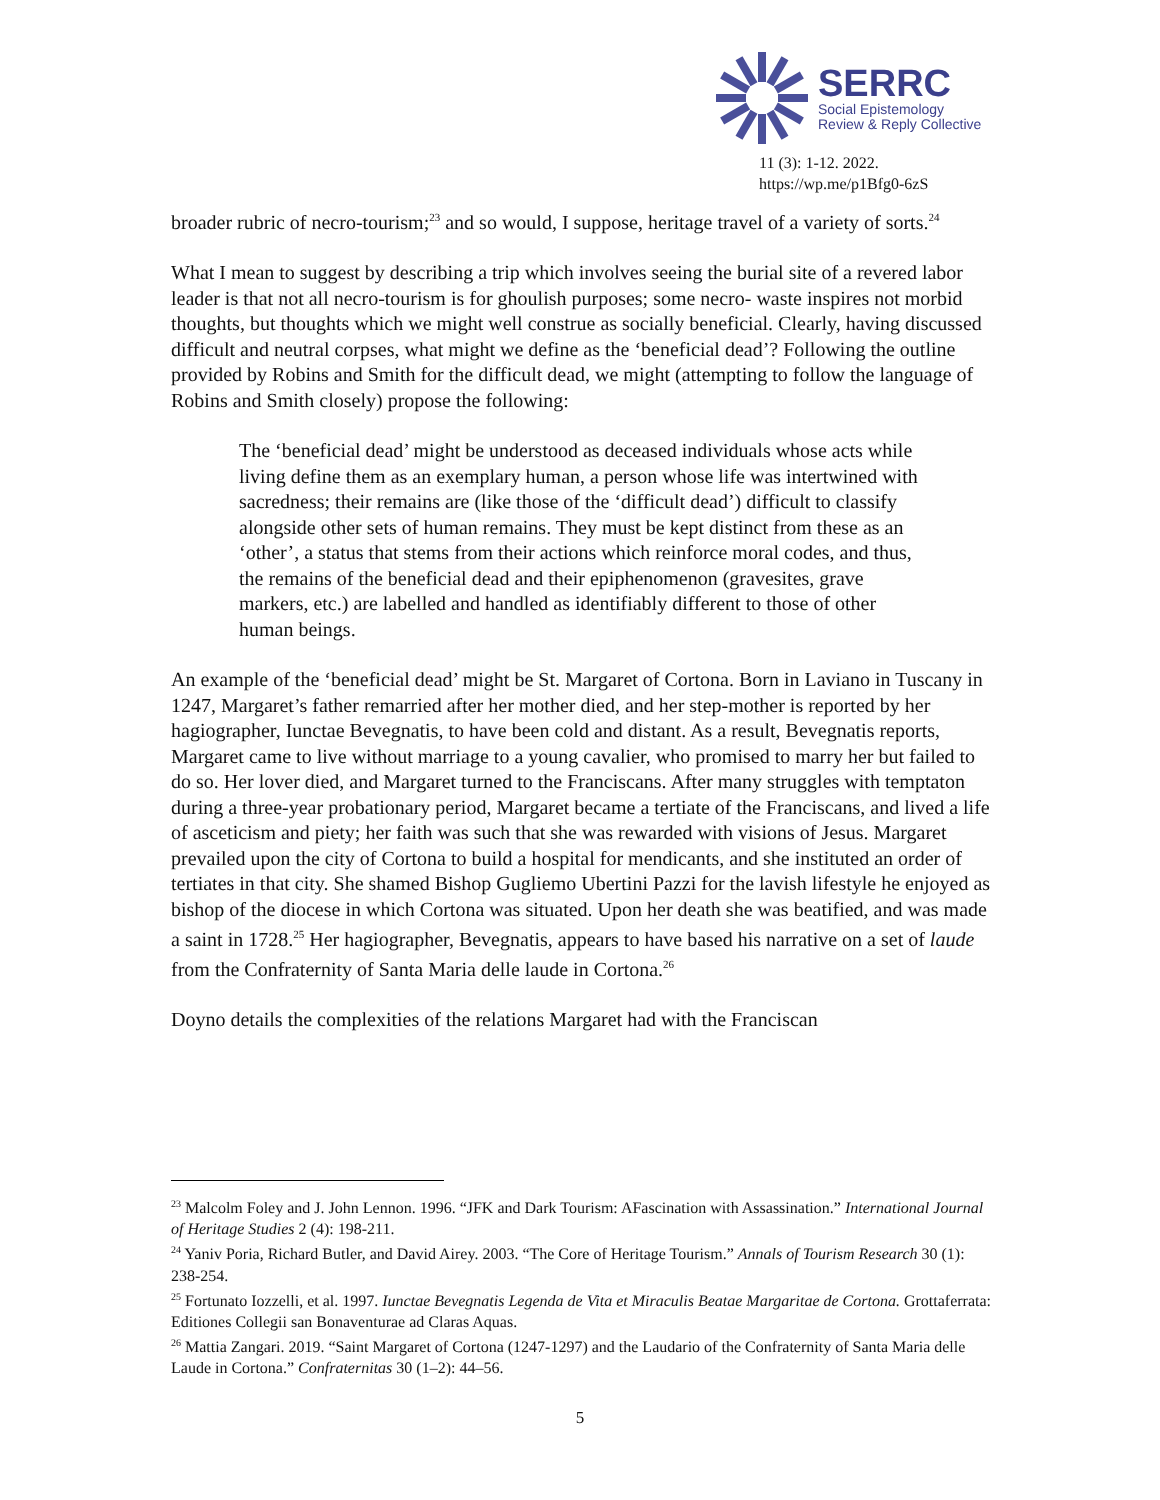SERRC
Social Epistemology
Review & Reply Collective
11 (3): 1-12. 2022.
https://wp.me/p1Bfg0-6zS
broader rubric of necro-tourism;<sup>23</sup> and so would, I suppose, heritage travel of a variety of sorts.<sup>24</sup>
What I mean to suggest by describing a trip which involves seeing the burial site of a revered labor leader is that not all necro-tourism is for ghoulish purposes; some necro- waste inspires not morbid thoughts, but thoughts which we might well construe as socially beneficial. Clearly, having discussed difficult and neutral corpses, what might we define as the ‘beneficial dead’? Following the outline provided by Robins and Smith for the difficult dead, we might (attempting to follow the language of Robins and Smith closely) propose the following:
The ‘beneficial dead’ might be understood as deceased individuals whose acts while living define them as an exemplary human, a person whose life was intertwined with sacredness; their remains are (like those of the ‘difficult dead’) difficult to classify alongside other sets of human remains. They must be kept distinct from these as an ‘other’, a status that stems from their actions which reinforce moral codes, and thus, the remains of the beneficial dead and their epiphenomenon (gravesites, grave markers, etc.) are labelled and handled as identifiably different to those of other human beings.
An example of the ‘beneficial dead’ might be St. Margaret of Cortona. Born in Laviano in Tuscany in 1247, Margaret’s father remarried after her mother died, and her step-mother is reported by her hagiographer, Iunctae Bevegnatis, to have been cold and distant. As a result, Bevegnatis reports, Margaret came to live without marriage to a young cavalier, who promised to marry her but failed to do so. Her lover died, and Margaret turned to the Franciscans. After many struggles with temptaton during a three-year probationary period, Margaret became a tertiate of the Franciscans, and lived a life of asceticism and piety; her faith was such that she was rewarded with visions of Jesus. Margaret prevailed upon the city of Cortona to build a hospital for mendicants, and she instituted an order of tertiates in that city. She shamed Bishop Gugliemo Ubertini Pazzi for the lavish lifestyle he enjoyed as bishop of the diocese in which Cortona was situated. Upon her death she was beatified, and was made a saint in 1728.<sup>25</sup> Her hagiographer, Bevegnatis, appears to have based his narrative on a set of laude from the Confraternity of Santa Maria delle laude in Cortona.<sup>26</sup>
Doyno details the complexities of the relations Margaret had with the Franciscan
<sup>23</sup> Malcolm Foley and J. John Lennon. 1996. “JFK and Dark Tourism: AFascination with Assassination.” International Journal of Heritage Studies 2 (4): 198-211.
<sup>24</sup> Yaniv Poria, Richard Butler, and David Airey. 2003. “The Core of Heritage Tourism.” Annals of Tourism Research 30 (1): 238-254.
<sup>25</sup> Fortunato Iozzelli, et al. 1997. Iunctae Bevegnatis Legenda de Vita et Miraculis Beatae Margaritae de Cortona. Grottaferrata: Editiones Collegii san Bonaventurae ad Claras Aquas.
<sup>26</sup> Mattia Zangari. 2019. “Saint Margaret of Cortona (1247-1297) and the Laudario of the Confraternity of Santa Maria delle Laude in Cortona.” Confraternitas 30 (1–2): 44–56.
5